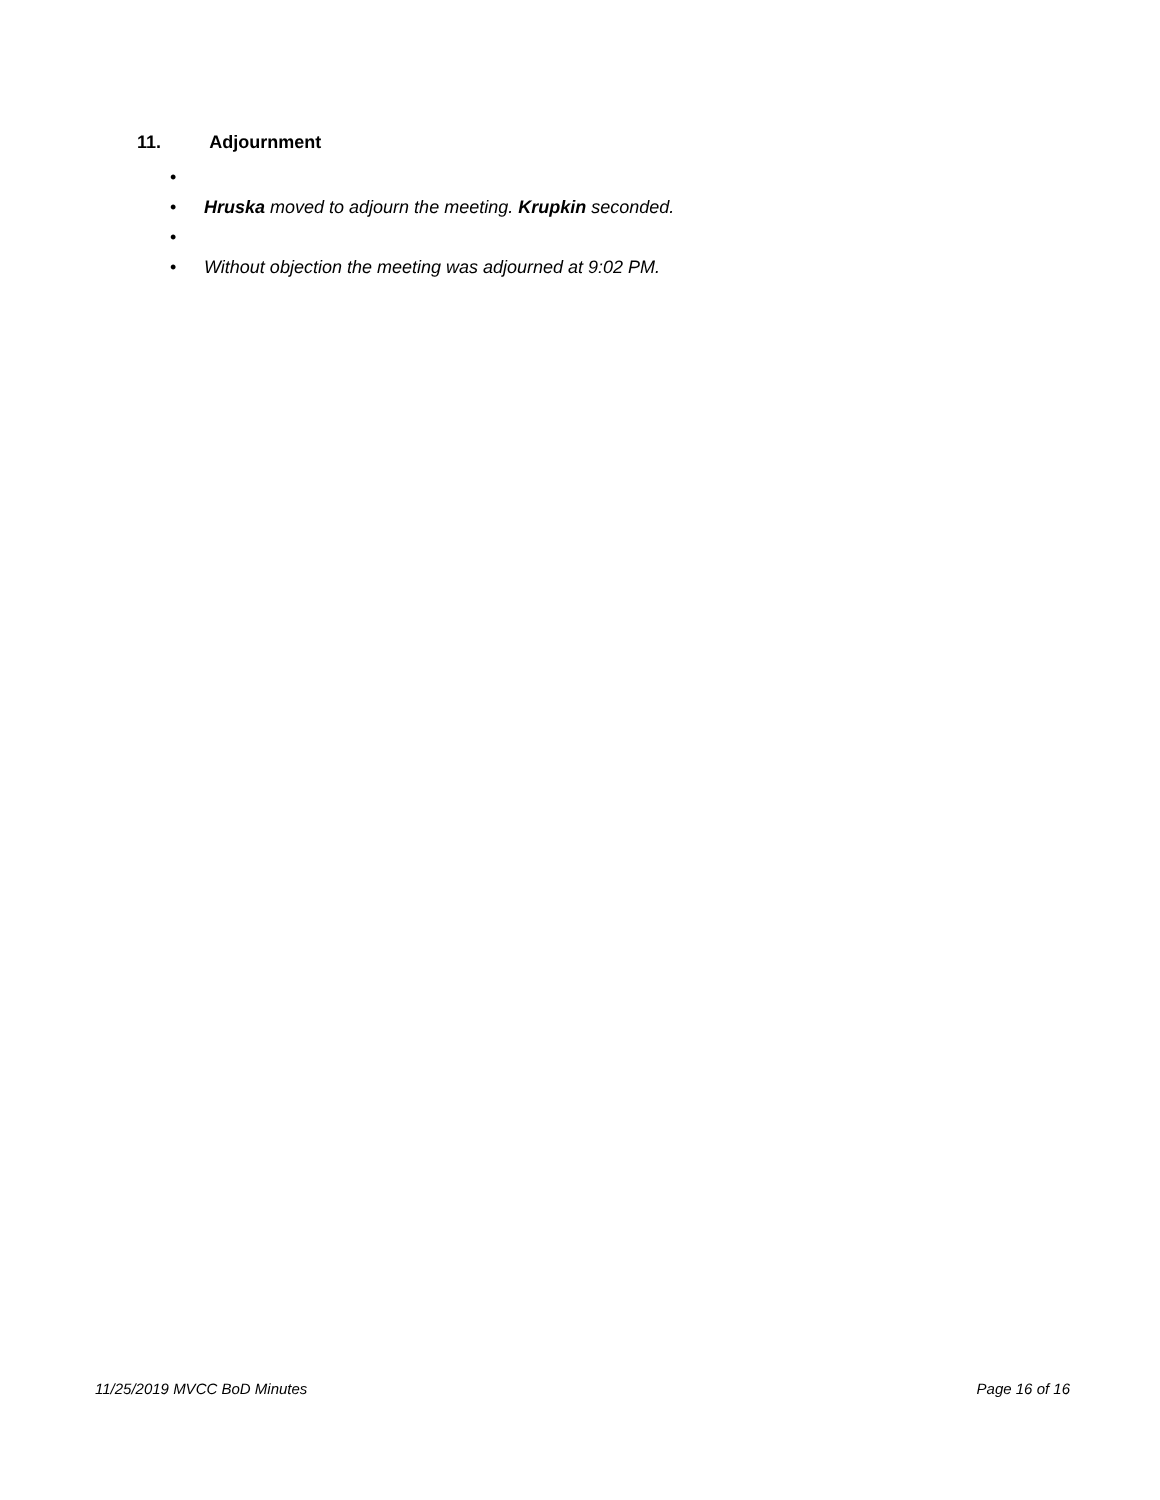11. Adjournment
•
• Hruska moved to adjourn the meeting. Krupkin seconded.
•
• Without objection the meeting was adjourned at 9:02 PM.
11/25/2019 MVCC BoD Minutes Page 16 of 16